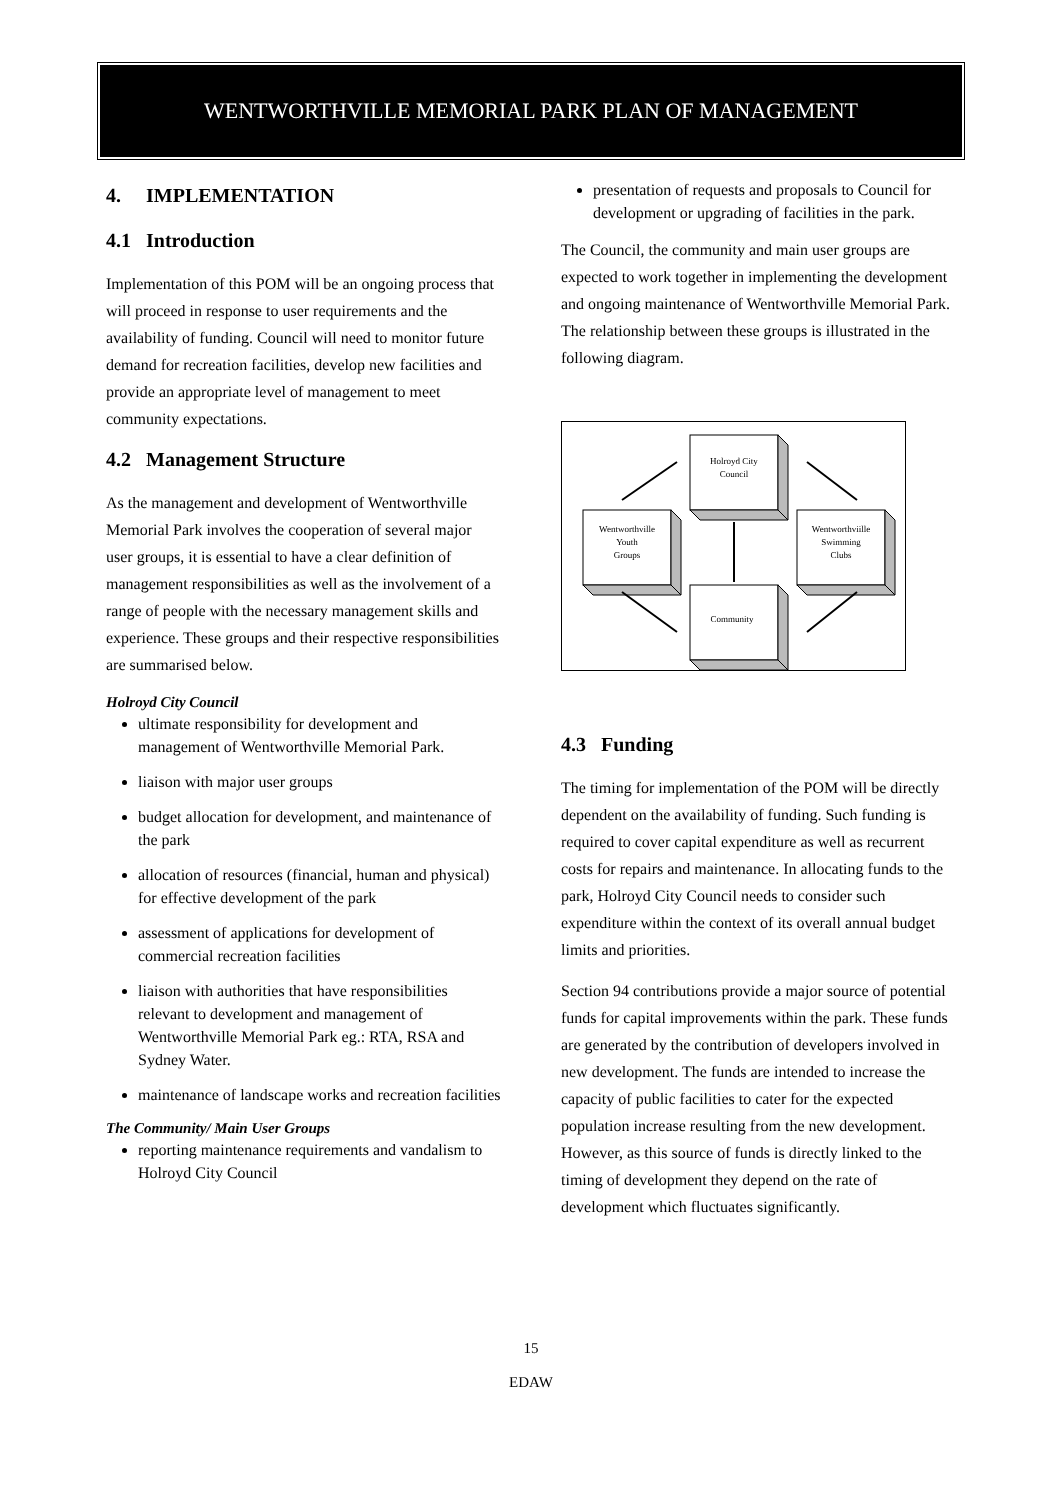WENTWORTHVILLE MEMORIAL PARK PLAN OF MANAGEMENT
4. IMPLEMENTATION
4.1 Introduction
Implementation of this POM will be an ongoing process that will proceed in response to user requirements and the availability of funding. Council will need to monitor future demand for recreation facilities, develop new facilities and provide an appropriate level of management to meet community expectations.
4.2 Management Structure
As the management and development of Wentworthville Memorial Park involves the cooperation of several major user groups, it is essential to have a clear definition of management responsibilities as well as the involvement of a range of people with the necessary management skills and experience. These groups and their respective responsibilities are summarised below.
Holroyd City Council
ultimate responsibility for development and management of Wentworthville Memorial Park.
liaison with major user groups
budget allocation for development, and maintenance of the park
allocation of resources (financial, human and physical) for effective development of the park
assessment of applications for development of commercial recreation facilities
liaison with authorities that have responsibilities relevant to development and management of Wentworthville Memorial Park eg.: RTA, RSA and Sydney Water.
maintenance of landscape works and recreation facilities
The Community/ Main User Groups
reporting maintenance requirements and vandalism to Holroyd City Council
presentation of requests and proposals to Council for development or upgrading of facilities in the park.
The Council, the community and main user groups are expected to work together in implementing the development and ongoing maintenance of Wentworthville Memorial Park. The relationship between these groups is illustrated in the following diagram.
Holroyd City
Council
Wentworthville
Youth
Groups
Wentworthviille
Swimming
Clubs
Community
4.3 Funding
The timing for implementation of the POM will be directly dependent on the availability of funding. Such funding is required to cover capital expenditure as well as recurrent costs for repairs and maintenance. In allocating funds to the park, Holroyd City Council needs to consider such expenditure within the context of its overall annual budget limits and priorities.
Section 94 contributions provide a major source of potential funds for capital improvements within the park. These funds are generated by the contribution of developers involved in new development. The funds are intended to increase the capacity of public facilities to cater for the expected population increase resulting from the new development. However, as this source of funds is directly linked to the timing of development they depend on the rate of development which fluctuates significantly.
15
EDAW